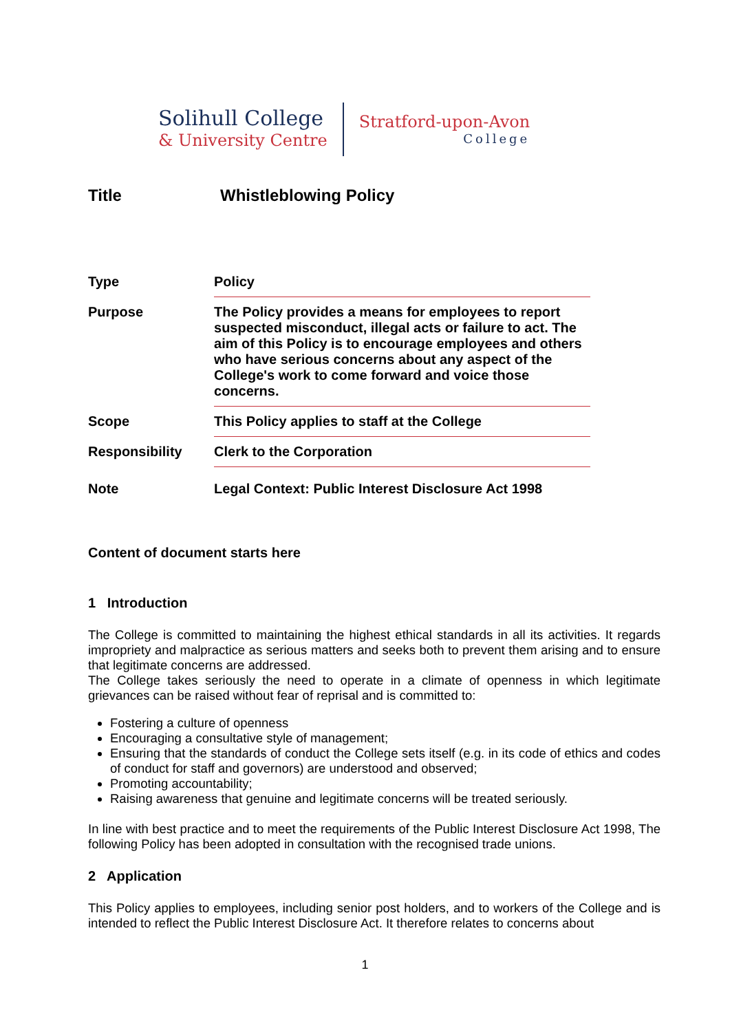Solihull College
& University Centre
Stratford-upon-Avon
College
Title Whistleblowing Policy
| Type | Policy |
| Purpose | The Policy provides a means for employees to report suspected misconduct, illegal acts or failure to act. The aim of this Policy is to encourage employees and others who have serious concerns about any aspect of the College's work to come forward and voice those concerns. |
| Scope | This Policy applies to staff at the College |
| Responsibility | Clerk to the Corporation |
| Note | Legal Context: Public Interest Disclosure Act 1998 |
Content of document starts here
1 Introduction
The College is committed to maintaining the highest ethical standards in all its activities. It regards impropriety and malpractice as serious matters and seeks both to prevent them arising and to ensure that legitimate concerns are addressed.
The College takes seriously the need to operate in a climate of openness in which legitimate grievances can be raised without fear of reprisal and is committed to:
Fostering a culture of openness
Encouraging a consultative style of management;
Ensuring that the standards of conduct the College sets itself (e.g. in its code of ethics and codes of conduct for staff and governors) are understood and observed;
Promoting accountability;
Raising awareness that genuine and legitimate concerns will be treated seriously.
In line with best practice and to meet the requirements of the Public Interest Disclosure Act 1998, The following Policy has been adopted in consultation with the recognised trade unions.
2 Application
This Policy applies to employees, including senior post holders, and to workers of the College and is intended to reflect the Public Interest Disclosure Act. It therefore relates to concerns about
1